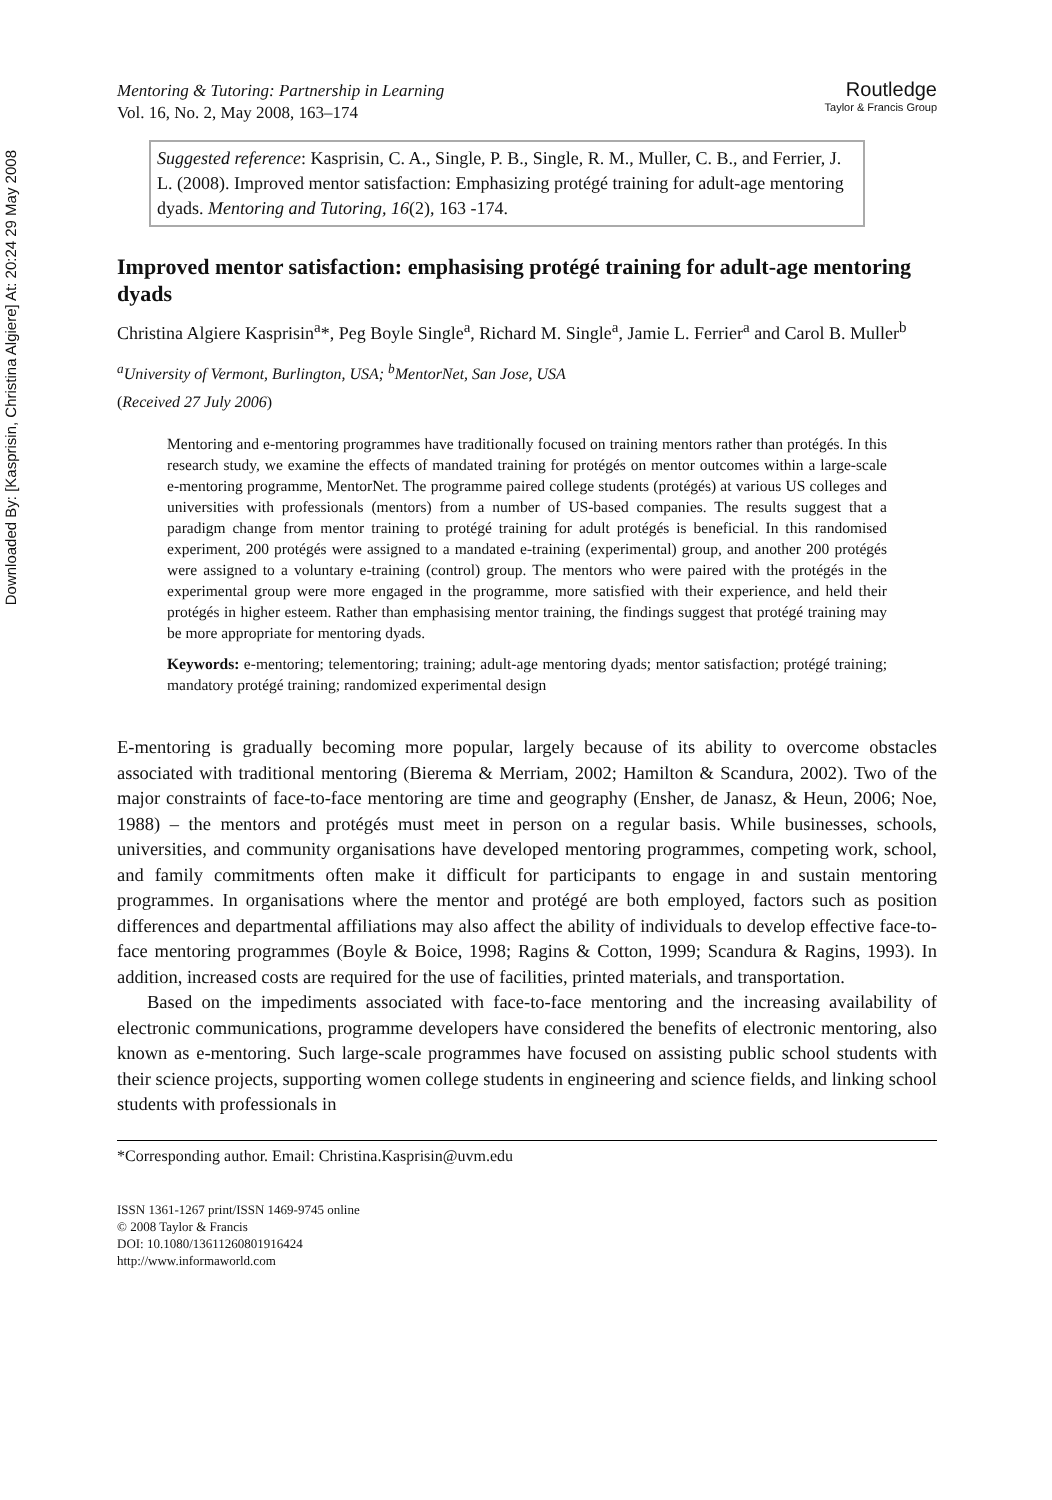Downloaded By: [Kasprisin, Christina Algiere] At: 20:24 29 May 2008
Mentoring & Tutoring: Partnership in Learning
Vol. 16, No. 2, May 2008, 163–174
Routledge
Taylor & Francis Group
Suggested reference: Kasprisin, C. A., Single, P. B., Single, R. M., Muller, C. B., and Ferrier, J. L. (2008). Improved mentor satisfaction: Emphasizing protégé training for adult-age mentoring dyads. Mentoring and Tutoring, 16(2), 163 -174.
Improved mentor satisfaction: emphasising protégé training for adult-age mentoring dyads
Christina Algiere Kasprisin<sup>a</sup>*, Peg Boyle Single<sup>a</sup>, Richard M. Single<sup>a</sup>, Jamie L. Ferrier<sup>a</sup> and Carol B. Muller<sup>b</sup>
<sup>a</sup> University of Vermont, Burlington, USA; <sup>b</sup>MentorNet, San Jose, USA
(Received 27 July 2006)
Mentoring and e-mentoring programmes have traditionally focused on training mentors rather than protégés. In this research study, we examine the effects of mandated training for protégés on mentor outcomes within a large-scale e-mentoring programme, MentorNet. The programme paired college students (protégés) at various US colleges and universities with professionals (mentors) from a number of US-based companies. The results suggest that a paradigm change from mentor training to protégé training for adult protégés is beneficial. In this randomised experiment, 200 protégés were assigned to a mandated e-training (experimental) group, and another 200 protégés were assigned to a voluntary e-training (control) group. The mentors who were paired with the protégés in the experimental group were more engaged in the programme, more satisfied with their experience, and held their protégés in higher esteem. Rather than emphasising mentor training, the findings suggest that protégé training may be more appropriate for mentoring dyads.
Keywords: e-mentoring; telementoring; training; adult-age mentoring dyads; mentor satisfaction; protégé training; mandatory protégé training; randomized experimental design
E-mentoring is gradually becoming more popular, largely because of its ability to overcome obstacles associated with traditional mentoring (Bierema & Merriam, 2002; Hamilton & Scandura, 2002). Two of the major constraints of face-to-face mentoring are time and geography (Ensher, de Janasz, & Heun, 2006; Noe, 1988) – the mentors and protégés must meet in person on a regular basis. While businesses, schools, universities, and community organisations have developed mentoring programmes, competing work, school, and family commitments often make it difficult for participants to engage in and sustain mentoring programmes. In organisations where the mentor and protégé are both employed, factors such as position differences and departmental affiliations may also affect the ability of individuals to develop effective face-to-face mentoring programmes (Boyle & Boice, 1998; Ragins & Cotton, 1999; Scandura & Ragins, 1993). In addition, increased costs are required for the use of facilities, printed materials, and transportation.
Based on the impediments associated with face-to-face mentoring and the increasing availability of electronic communications, programme developers have considered the benefits of electronic mentoring, also known as e-mentoring. Such large-scale programmes have focused on assisting public school students with their science projects, supporting women college students in engineering and science fields, and linking school students with professionals in
*Corresponding author. Email: Christina.Kasprisin@uvm.edu
ISSN 1361-1267 print/ISSN 1469-9745 online
© 2008 Taylor & Francis
DOI: 10.1080/13611260801916424
http://www.informaworld.com